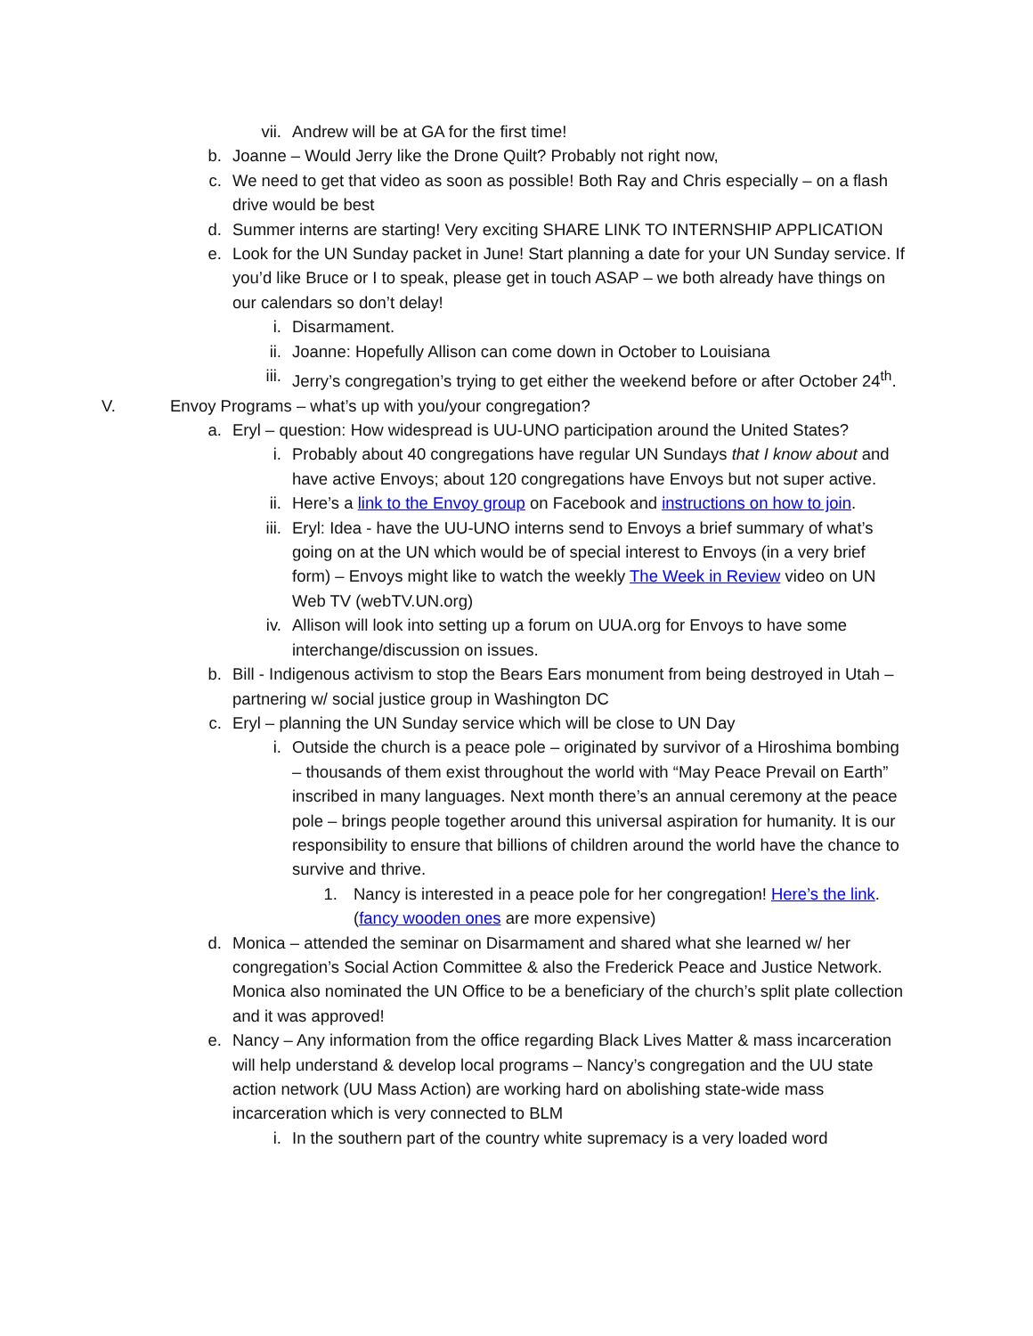vii. Andrew will be at GA for the first time!
b. Joanne – Would Jerry like the Drone Quilt? Probably not right now,
c. We need to get that video as soon as possible! Both Ray and Chris especially – on a flash drive would be best
d. Summer interns are starting! Very exciting SHARE LINK TO INTERNSHIP APPLICATION
e. Look for the UN Sunday packet in June! Start planning a date for your UN Sunday service. If you’d like Bruce or I to speak, please get in touch ASAP – we both already have things on our calendars so don’t delay!
i. Disarmament.
ii. Joanne: Hopefully Allison can come down in October to Louisiana
iii. Jerry’s congregation’s trying to get either the weekend before or after October 24<sup>th</sup>.
V. Envoy Programs – what’s up with you/your congregation?
a. Eryl – question: How widespread is UU-UNO participation around the United States?
i. Probably about 40 congregations have regular UN Sundays that I know about and have active Envoys; about 120 congregations have Envoys but not super active.
ii. Here’s a link to the Envoy group on Facebook and instructions on how to join.
iii. Eryl: Idea - have the UU-UNO interns send to Envoys a brief summary of what’s going on at the UN which would be of special interest to Envoys (in a very brief form) – Envoys might like to watch the weekly The Week in Review video on UN Web TV (webTV.UN.org)
iv. Allison will look into setting up a forum on UUA.org for Envoys to have some interchange/discussion on issues.
b. Bill - Indigenous activism to stop the Bears Ears monument from being destroyed in Utah – partnering w/ social justice group in Washington DC
c. Eryl – planning the UN Sunday service which will be close to UN Day
i. Outside the church is a peace pole – originated by survivor of a Hiroshima bombing – thousands of them exist throughout the world with “May Peace Prevail on Earth” inscribed in many languages. Next month there’s an annual ceremony at the peace pole – brings people together around this universal aspiration for humanity. It is our responsibility to ensure that billions of children around the world have the chance to survive and thrive.
1. Nancy is interested in a peace pole for her congregation! Here’s the link. (fancy wooden ones are more expensive)
d. Monica – attended the seminar on Disarmament and shared what she learned w/ her congregation’s Social Action Committee & also the Frederick Peace and Justice Network. Monica also nominated the UN Office to be a beneficiary of the church’s split plate collection and it was approved!
e. Nancy – Any information from the office regarding Black Lives Matter & mass incarceration will help understand & develop local programs – Nancy’s congregation and the UU state action network (UU Mass Action) are working hard on abolishing state-wide mass incarceration which is very connected to BLM
i. In the southern part of the country white supremacy is a very loaded word